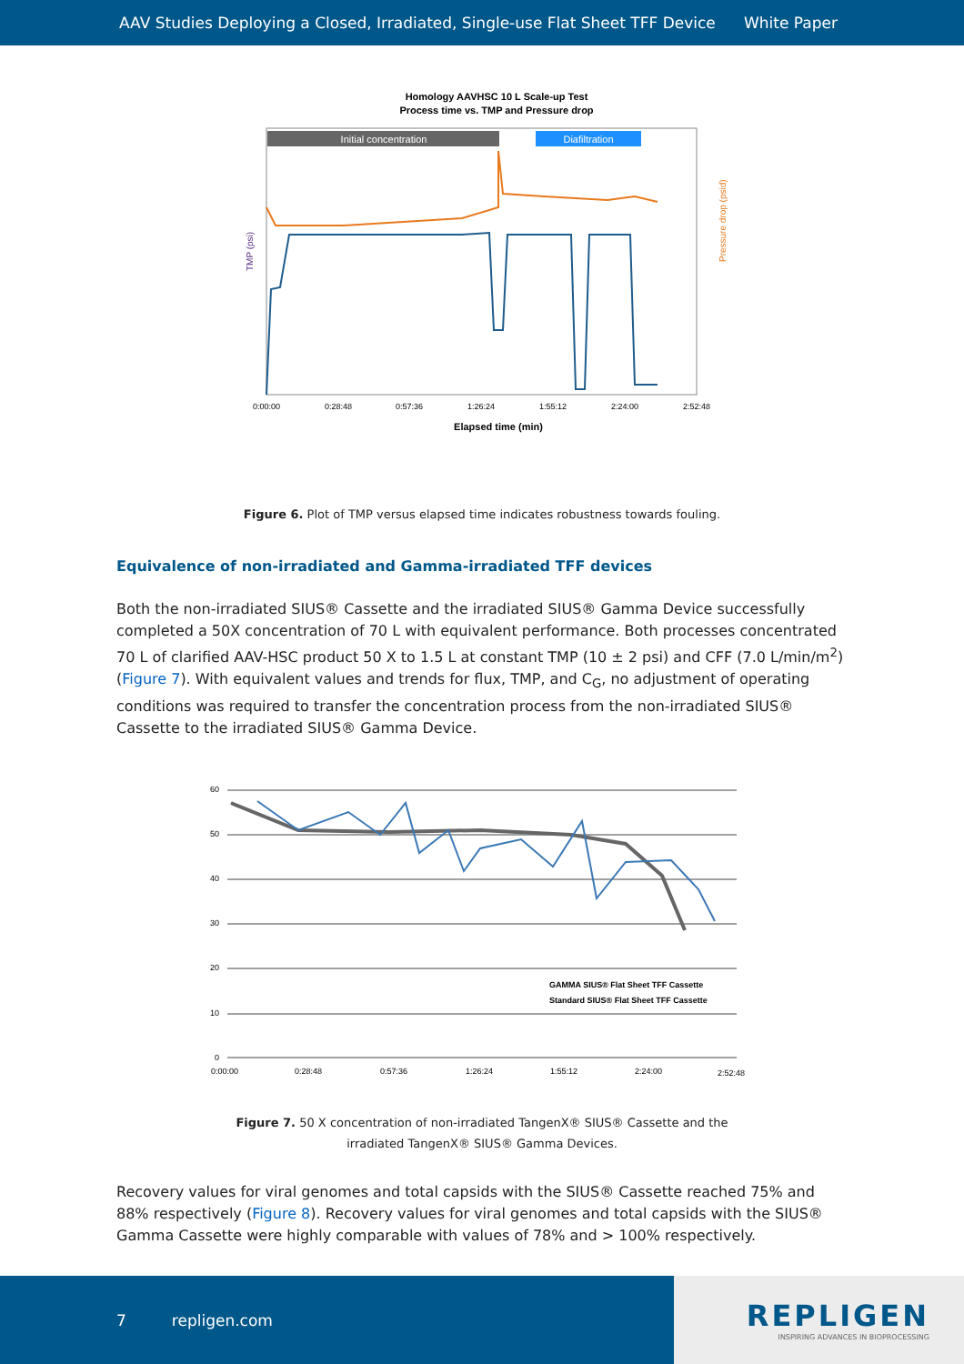AAV Studies Deploying a Closed, Irradiated, Single-use Flat Sheet TFF Device White Paper
Homology AAVHSC 10 L Scale-up Test
Process time vs. TMP and Pressure drop
Initial concentration
Diafiltration
TMP (psi)
Pressure drop (psid)
0:00:00
0:28:48
0:57:36
1:26:24
1:55:12
2:24:00
2:52:48
Elapsed time (min)
Figure 6. Plot of TMP versus elapsed time indicates robustness towards fouling.
Equivalence of non-irradiated and Gamma-irradiated TFF devices
Both the non-irradiated SIUS® Cassette and the irradiated SIUS® Gamma Device successfully completed a 50X concentration of 70 L with equivalent performance. Both processes concentrated 70 L of clarified AAV-HSC product 50 X to 1.5 L at constant TMP (10 ± 2 psi) and CFF (7.0 L/min/m<sup>2</sup>) (Figure 7). With equivalent values and trends for flux, TMP, and C<sub>G</sub>, no adjustment of operating conditions was required to transfer the concentration process from the non-irradiated SIUS® Cassette to the irradiated SIUS® Gamma Device.
60
50
40
30
20
10
0
GAMMA SIUS® Flat Sheet TFF Cassette
Standard SIUS® Flat Sheet TFF Cassette
0:00:00
0:28:48
0:57:36
1:26:24
1:55:12
2:24:00
2:52:48
Figure 7. 50 X concentration of non-irradiated TangenX® SIUS® Cassette and the
irradiated TangenX® SIUS® Gamma Devices.
Recovery values for viral genomes and total capsids with the SIUS® Cassette reached 75% and 88% respectively (Figure 8). Recovery values for viral genomes and total capsids with the SIUS® Gamma Cassette were highly comparable with values of 78% and > 100% respectively.
7 repligen.com
REPLIGEN
INSPIRING ADVANCES IN BIOPROCESSING